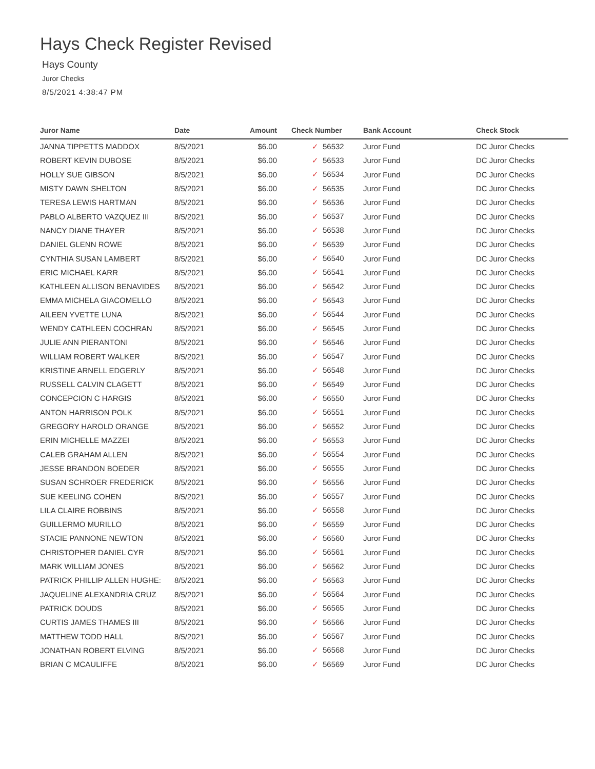Hays Check Register Revised
Hays County
Juror Checks
8/5/2021 4:38:47 PM
| Juror Name | Date | Amount | Check Number | Bank Account | Check Stock |
| --- | --- | --- | --- | --- | --- |
| JANNA TIPPETTS MADDOX | 8/5/2021 | $6.00 | ✓ 56532 | Juror Fund | DC Juror Checks |
| ROBERT KEVIN DUBOSE | 8/5/2021 | $6.00 | ✓ 56533 | Juror Fund | DC Juror Checks |
| HOLLY SUE GIBSON | 8/5/2021 | $6.00 | ✓ 56534 | Juror Fund | DC Juror Checks |
| MISTY DAWN SHELTON | 8/5/2021 | $6.00 | ✓ 56535 | Juror Fund | DC Juror Checks |
| TERESA LEWIS HARTMAN | 8/5/2021 | $6.00 | ✓ 56536 | Juror Fund | DC Juror Checks |
| PABLO ALBERTO VAZQUEZ III | 8/5/2021 | $6.00 | ✓ 56537 | Juror Fund | DC Juror Checks |
| NANCY DIANE THAYER | 8/5/2021 | $6.00 | ✓ 56538 | Juror Fund | DC Juror Checks |
| DANIEL GLENN ROWE | 8/5/2021 | $6.00 | ✓ 56539 | Juror Fund | DC Juror Checks |
| CYNTHIA SUSAN LAMBERT | 8/5/2021 | $6.00 | ✓ 56540 | Juror Fund | DC Juror Checks |
| ERIC MICHAEL KARR | 8/5/2021 | $6.00 | ✓ 56541 | Juror Fund | DC Juror Checks |
| KATHLEEN ALLISON BENAVIDES | 8/5/2021 | $6.00 | ✓ 56542 | Juror Fund | DC Juror Checks |
| EMMA MICHELA GIACOMELLO | 8/5/2021 | $6.00 | ✓ 56543 | Juror Fund | DC Juror Checks |
| AILEEN YVETTE LUNA | 8/5/2021 | $6.00 | ✓ 56544 | Juror Fund | DC Juror Checks |
| WENDY CATHLEEN COCHRAN | 8/5/2021 | $6.00 | ✓ 56545 | Juror Fund | DC Juror Checks |
| JULIE ANN PIERANTONI | 8/5/2021 | $6.00 | ✓ 56546 | Juror Fund | DC Juror Checks |
| WILLIAM ROBERT WALKER | 8/5/2021 | $6.00 | ✓ 56547 | Juror Fund | DC Juror Checks |
| KRISTINE ARNELL EDGERLY | 8/5/2021 | $6.00 | ✓ 56548 | Juror Fund | DC Juror Checks |
| RUSSELL CALVIN CLAGETT | 8/5/2021 | $6.00 | ✓ 56549 | Juror Fund | DC Juror Checks |
| CONCEPCION C HARGIS | 8/5/2021 | $6.00 | ✓ 56550 | Juror Fund | DC Juror Checks |
| ANTON HARRISON POLK | 8/5/2021 | $6.00 | ✓ 56551 | Juror Fund | DC Juror Checks |
| GREGORY HAROLD ORANGE | 8/5/2021 | $6.00 | ✓ 56552 | Juror Fund | DC Juror Checks |
| ERIN MICHELLE MAZZEI | 8/5/2021 | $6.00 | ✓ 56553 | Juror Fund | DC Juror Checks |
| CALEB GRAHAM ALLEN | 8/5/2021 | $6.00 | ✓ 56554 | Juror Fund | DC Juror Checks |
| JESSE BRANDON BOEDER | 8/5/2021 | $6.00 | ✓ 56555 | Juror Fund | DC Juror Checks |
| SUSAN SCHROER FREDERICK | 8/5/2021 | $6.00 | ✓ 56556 | Juror Fund | DC Juror Checks |
| SUE KEELING COHEN | 8/5/2021 | $6.00 | ✓ 56557 | Juror Fund | DC Juror Checks |
| LILA CLAIRE ROBBINS | 8/5/2021 | $6.00 | ✓ 56558 | Juror Fund | DC Juror Checks |
| GUILLERMO MURILLO | 8/5/2021 | $6.00 | ✓ 56559 | Juror Fund | DC Juror Checks |
| STACIE PANNONE NEWTON | 8/5/2021 | $6.00 | ✓ 56560 | Juror Fund | DC Juror Checks |
| CHRISTOPHER DANIEL CYR | 8/5/2021 | $6.00 | ✓ 56561 | Juror Fund | DC Juror Checks |
| MARK WILLIAM JONES | 8/5/2021 | $6.00 | ✓ 56562 | Juror Fund | DC Juror Checks |
| PATRICK PHILLIP ALLEN HUGHE: | 8/5/2021 | $6.00 | ✓ 56563 | Juror Fund | DC Juror Checks |
| JAQUELINE ALEXANDRIA CRUZ | 8/5/2021 | $6.00 | ✓ 56564 | Juror Fund | DC Juror Checks |
| PATRICK DOUDS | 8/5/2021 | $6.00 | ✓ 56565 | Juror Fund | DC Juror Checks |
| CURTIS JAMES THAMES III | 8/5/2021 | $6.00 | ✓ 56566 | Juror Fund | DC Juror Checks |
| MATTHEW TODD HALL | 8/5/2021 | $6.00 | ✓ 56567 | Juror Fund | DC Juror Checks |
| JONATHAN ROBERT ELVING | 8/5/2021 | $6.00 | ✓ 56568 | Juror Fund | DC Juror Checks |
| BRIAN C MCAULIFFE | 8/5/2021 | $6.00 | ✓ 56569 | Juror Fund | DC Juror Checks |